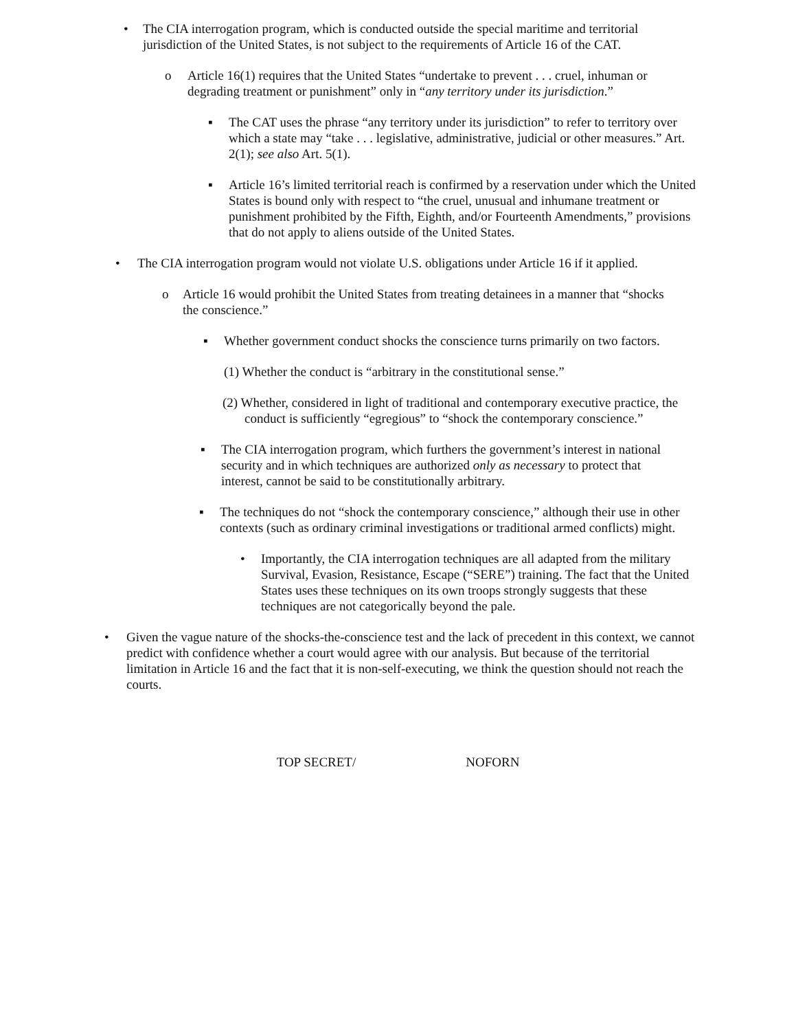•
The CIA interrogation program, which is conducted outside the special maritime and territorial jurisdiction of the United States, is not subject to the requirements of Article 16 of the CAT.
o
Article 16(1) requires that the United States “undertake to prevent . . . cruel, inhuman or degrading treatment or punishment” only in “any territory under its jurisdiction.”
▪
The CAT uses the phrase “any territory under its jurisdiction” to refer to territory over which a state may “take . . . legislative, administrative, judicial or other measures.” Art. 2(1); see also Art. 5(1).
▪
Article 16’s limited territorial reach is confirmed by a reservation under which the United States is bound only with respect to “the cruel, unusual and inhumane treatment or punishment prohibited by the Fifth, Eighth, and/or Fourteenth Amendments,” provisions that do not apply to aliens outside of the United States.
•
The CIA interrogation program would not violate U.S. obligations under Article 16 if it applied.
o
Article 16 would prohibit the United States from treating detainees in a manner that “shocks the conscience.”
▪
Whether government conduct shocks the conscience turns primarily on two factors.
(1) Whether the conduct is “arbitrary in the constitutional sense.”
(2) Whether, considered in light of traditional and contemporary executive practice, the conduct is sufficiently “egregious” to “shock the contemporary conscience.”
▪
The CIA interrogation program, which furthers the government’s interest in national security and in which techniques are authorized only as necessary to protect that interest, cannot be said to be constitutionally arbitrary.
▪
The techniques do not “shock the contemporary conscience,” although their use in other contexts (such as ordinary criminal investigations or traditional armed conflicts) might.
•
Importantly, the CIA interrogation techniques are all adapted from the military Survival, Evasion, Resistance, Escape (“SERE”) training. The fact that the United States uses these techniques on its own troops strongly suggests that these techniques are not categorically beyond the pale.
•
Given the vague nature of the shocks-the-conscience test and the lack of precedent in this context, we cannot predict with confidence whether a court would agree with our analysis. But because of the territorial limitation in Article 16 and the fact that it is non-self-executing, we think the question should not reach the courts.
TOP SECRET/ NOFORN